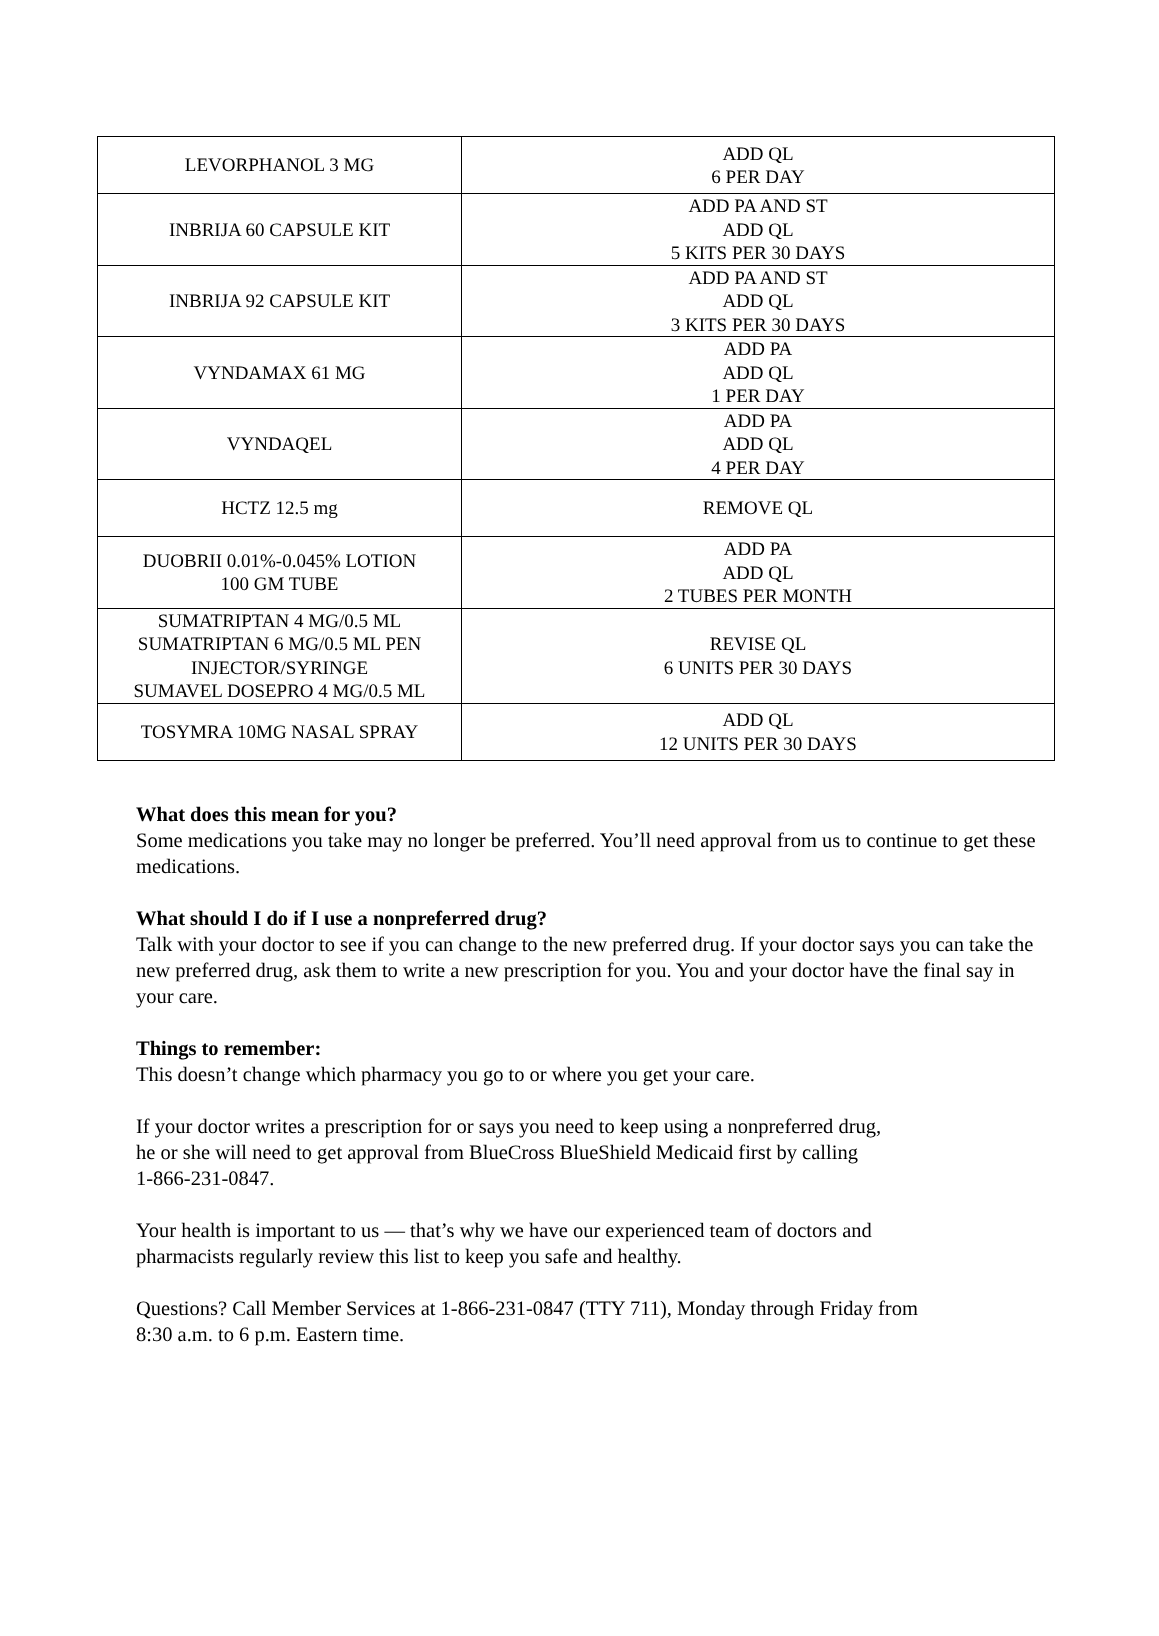| LEVORPHANOL 3 MG | ADD QL 6 PER DAY |
| INBRIJA 60 CAPSULE KIT | ADD PA AND ST ADD QL 5 KITS PER 30 DAYS |
| INBRIJA 92 CAPSULE KIT | ADD PA AND ST ADD QL 3 KITS PER 30 DAYS |
| VYNDAMAX 61 MG | ADD PA ADD QL 1 PER DAY |
| VYNDAQEL | ADD PA ADD QL 4 PER DAY |
| HCTZ 12.5 mg | REMOVE QL |
| DUOBRII 0.01%-0.045% LOTION 100 GM TUBE | ADD PA ADD QL 2 TUBES PER MONTH |
| SUMATRIPTAN 4 MG/0.5 ML SUMATRIPTAN 6 MG/0.5 ML PEN INJECTOR/SYRINGE SUMAVEL DOSEPRO 4 MG/0.5 ML | REVISE QL 6 UNITS PER 30 DAYS |
| TOSYMRA 10MG NASAL SPRAY | ADD QL 12 UNITS PER 30 DAYS |
What does this mean for you?
Some medications you take may no longer be preferred. You’ll need approval from us to continue to get these medications.
What should I do if I use a nonpreferred drug?
Talk with your doctor to see if you can change to the new preferred drug. If your doctor says you can take the new preferred drug, ask them to write a new prescription for you. You and your doctor have the final say in your care.
Things to remember:
This doesn’t change which pharmacy you go to or where you get your care.
If your doctor writes a prescription for or says you need to keep using a nonpreferred drug,
he or she will need to get approval from BlueCross BlueShield Medicaid first by calling
1-866-231-0847.
Your health is important to us — that’s why we have our experienced team of doctors and
pharmacists regularly review this list to keep you safe and healthy.
Questions? Call Member Services at 1-866-231-0847 (TTY 711), Monday through Friday from
8:30 a.m. to 6 p.m. Eastern time.